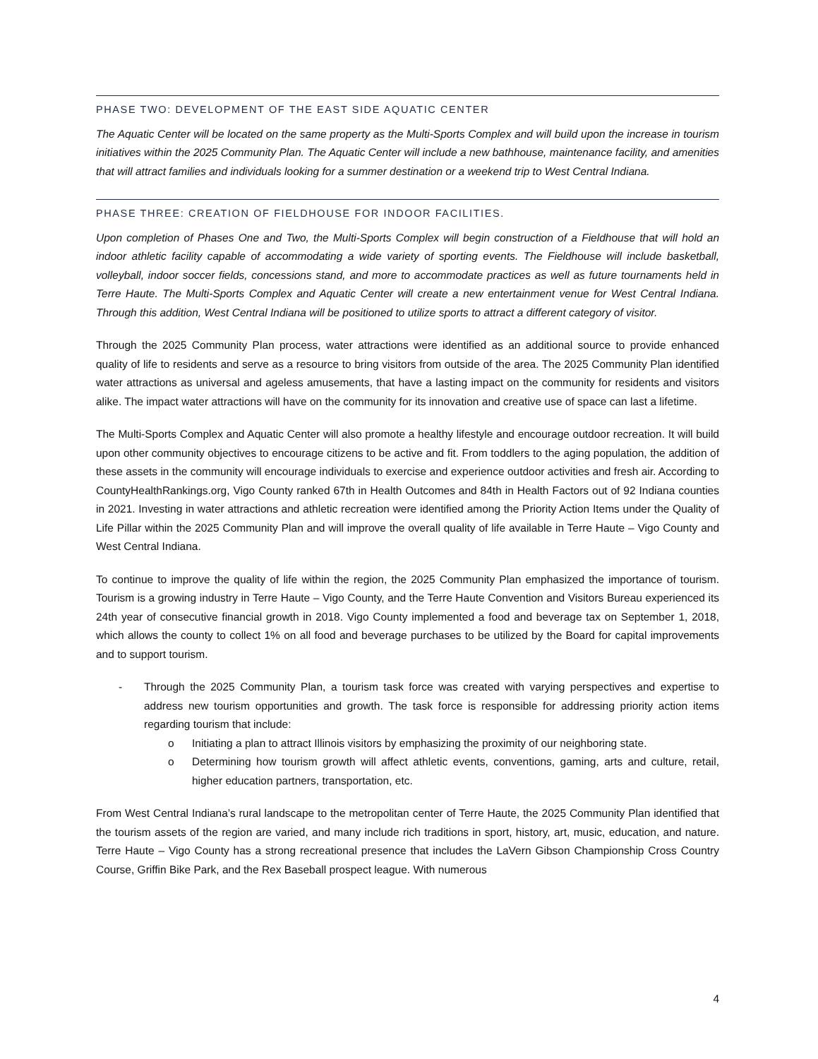PHASE TWO: DEVELOPMENT OF THE EAST SIDE AQUATIC CENTER
The Aquatic Center will be located on the same property as the Multi-Sports Complex and will build upon the increase in tourism initiatives within the 2025 Community Plan. The Aquatic Center will include a new bathhouse, maintenance facility, and amenities that will attract families and individuals looking for a summer destination or a weekend trip to West Central Indiana.
PHASE THREE: CREATION OF FIELDHOUSE FOR INDOOR FACILITIES.
Upon completion of Phases One and Two, the Multi-Sports Complex will begin construction of a Fieldhouse that will hold an indoor athletic facility capable of accommodating a wide variety of sporting events. The Fieldhouse will include basketball, volleyball, indoor soccer fields, concessions stand, and more to accommodate practices as well as future tournaments held in Terre Haute. The Multi-Sports Complex and Aquatic Center will create a new entertainment venue for West Central Indiana. Through this addition, West Central Indiana will be positioned to utilize sports to attract a different category of visitor.
Through the 2025 Community Plan process, water attractions were identified as an additional source to provide enhanced quality of life to residents and serve as a resource to bring visitors from outside of the area. The 2025 Community Plan identified water attractions as universal and ageless amusements, that have a lasting impact on the community for residents and visitors alike. The impact water attractions will have on the community for its innovation and creative use of space can last a lifetime.
The Multi-Sports Complex and Aquatic Center will also promote a healthy lifestyle and encourage outdoor recreation. It will build upon other community objectives to encourage citizens to be active and fit. From toddlers to the aging population, the addition of these assets in the community will encourage individuals to exercise and experience outdoor activities and fresh air. According to CountyHealthRankings.org, Vigo County ranked 67th in Health Outcomes and 84th in Health Factors out of 92 Indiana counties in 2021. Investing in water attractions and athletic recreation were identified among the Priority Action Items under the Quality of Life Pillar within the 2025 Community Plan and will improve the overall quality of life available in Terre Haute – Vigo County and West Central Indiana.
To continue to improve the quality of life within the region, the 2025 Community Plan emphasized the importance of tourism. Tourism is a growing industry in Terre Haute – Vigo County, and the Terre Haute Convention and Visitors Bureau experienced its 24th year of consecutive financial growth in 2018. Vigo County implemented a food and beverage tax on September 1, 2018, which allows the county to collect 1% on all food and beverage purchases to be utilized by the Board for capital improvements and to support tourism.
- Through the 2025 Community Plan, a tourism task force was created with varying perspectives and expertise to address new tourism opportunities and growth. The task force is responsible for addressing priority action items regarding tourism that include:
o Initiating a plan to attract Illinois visitors by emphasizing the proximity of our neighboring state.
o Determining how tourism growth will affect athletic events, conventions, gaming, arts and culture, retail, higher education partners, transportation, etc.
From West Central Indiana’s rural landscape to the metropolitan center of Terre Haute, the 2025 Community Plan identified that the tourism assets of the region are varied, and many include rich traditions in sport, history, art, music, education, and nature. Terre Haute – Vigo County has a strong recreational presence that includes the LaVern Gibson Championship Cross Country Course, Griffin Bike Park, and the Rex Baseball prospect league. With numerous
4